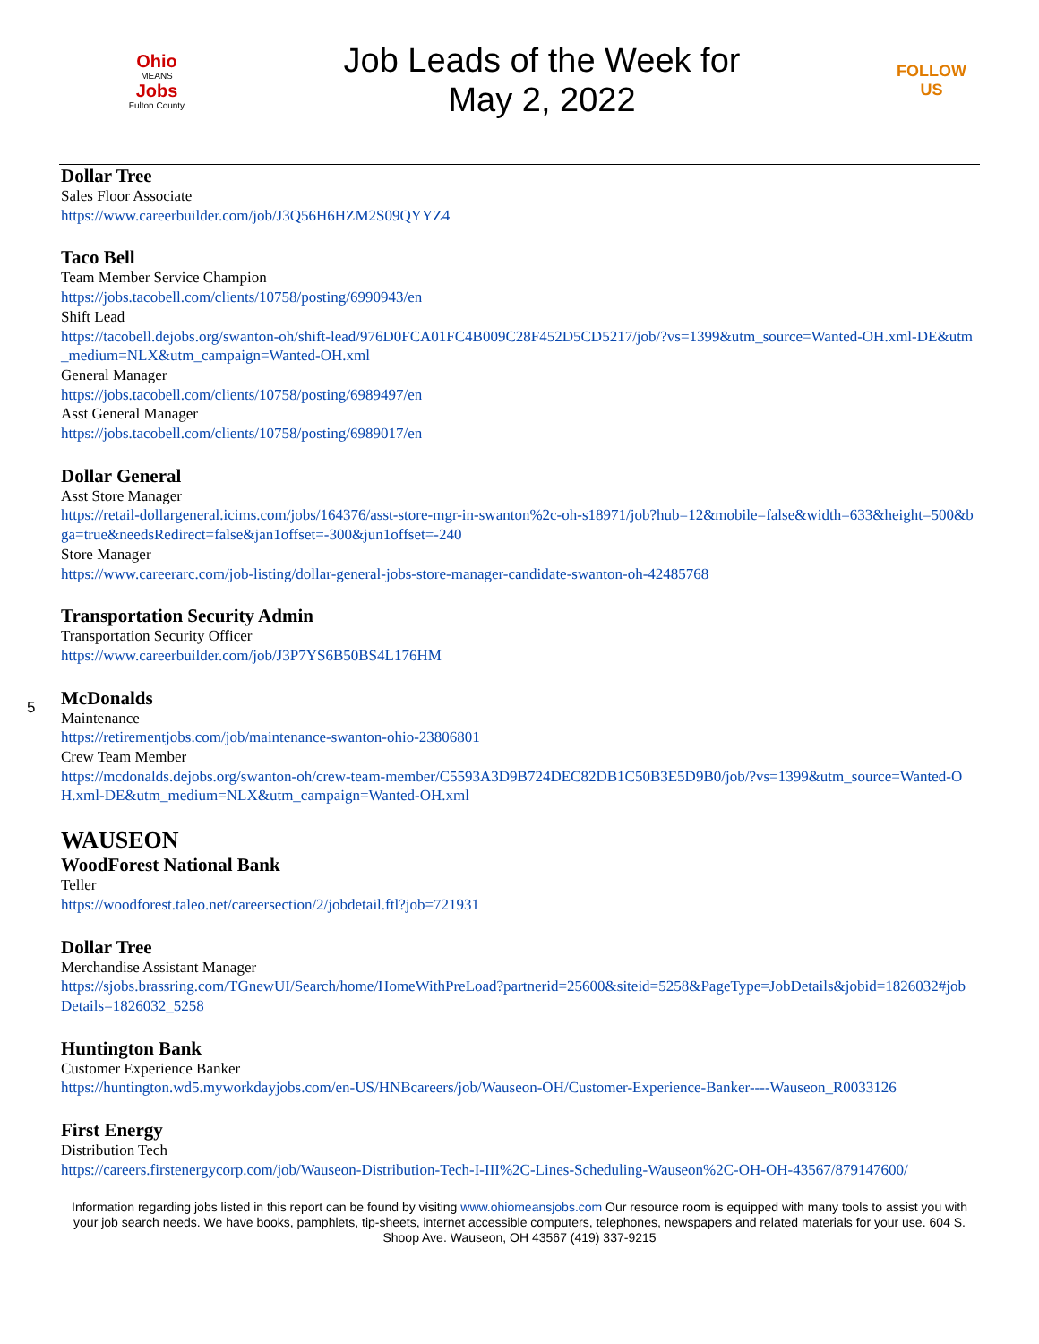Ohio
MEANS
Jobs
Fulton County
Job Leads of the Week for
May 2, 2022
FOLLOW US
Dollar Tree
Sales Floor Associate
https://www.careerbuilder.com/job/J3Q56H6HZM2S09QYYZ4
Taco Bell
Team Member Service Champion
https://jobs.tacobell.com/clients/10758/posting/6990943/en
Shift Lead
https://tacobell.dejobs.org/swanton-oh/shift-lead/976D0FCA01FC4B009C28F452D5CD5217/job/?vs=1399&utm_source=Wanted-OH.xml-DE&utm_medium=NLX&utm_campaign=Wanted-OH.xml
General Manager
https://jobs.tacobell.com/clients/10758/posting/6989497/en
Asst General Manager
https://jobs.tacobell.com/clients/10758/posting/6989017/en
Dollar General
Asst Store Manager
https://retail-dollargeneral.icims.com/jobs/164376/asst-store-mgr-in-swanton%2c-oh-s18971/job?hub=12&mobile=false&width=633&height=500&bga=true&needsRedirect=false&jan1offset=-300&jun1offset=-240
Store Manager
https://www.careerarc.com/job-listing/dollar-general-jobs-store-manager-candidate-swanton-oh-42485768
Transportation Security Admin
Transportation Security Officer
https://www.careerbuilder.com/job/J3P7YS6B50BS4L176HM
McDonalds
Maintenance
https://retirementjobs.com/job/maintenance-swanton-ohio-23806801
Crew Team Member
https://mcdonalds.dejobs.org/swanton-oh/crew-team-member/C5593A3D9B724DEC82DB1C50B3E5D9B0/job/?vs=1399&utm_source=Wanted-OH.xml-DE&utm_medium=NLX&utm_campaign=Wanted-OH.xml
WAUSEON
WoodForest National Bank
Teller
https://woodforest.taleo.net/careersection/2/jobdetail.ftl?job=721931
Dollar Tree
Merchandise Assistant Manager
https://sjobs.brassring.com/TGnewUI/Search/home/HomeWithPreLoad?partnerid=25600&siteid=5258&PageType=JobDetails&jobid=1826032#jobDetails=1826032_5258
Huntington Bank
Customer Experience Banker
https://huntington.wd5.myworkdayjobs.com/en-US/HNBcareers/job/Wauseon-OH/Customer-Experience-Banker----Wauseon_R0033126
First Energy
Distribution Tech
https://careers.firstenergycorp.com/job/Wauseon-Distribution-Tech-I-III%2C-Lines-Scheduling-Wauseon%2C-OH-OH-43567/879147600/
5
Information regarding jobs listed in this report can be found by visiting www.ohiomeansjobs.com Our resource room is equipped with many tools to assist you with your job search needs. We have books, pamphlets, tip-sheets, internet accessible computers, telephones, newspapers and related materials for your use. 604 S. Shoop Ave. Wauseon, OH 43567 (419) 337-9215